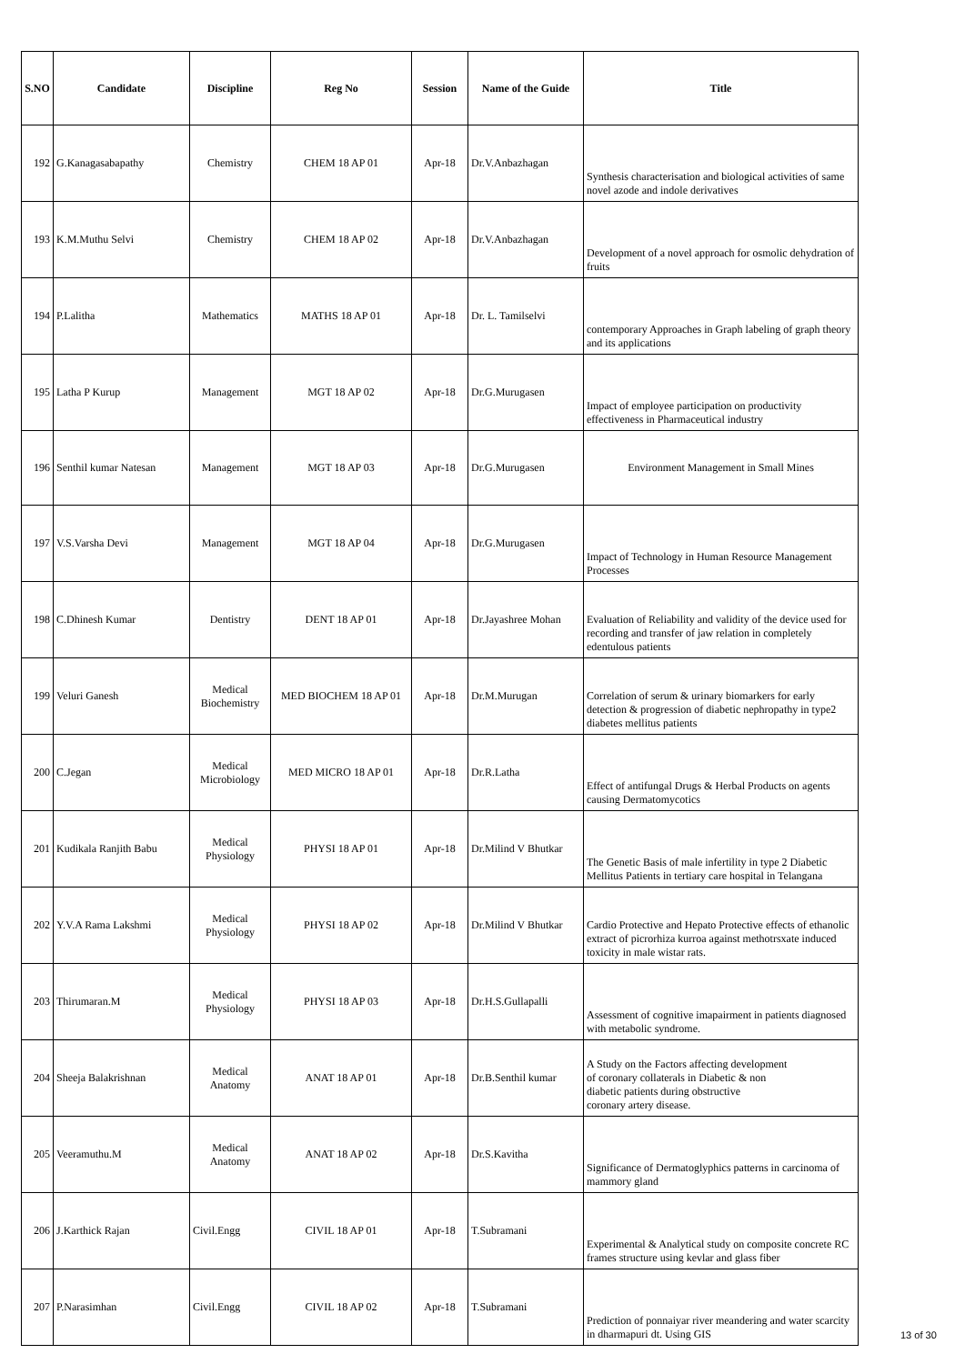| S.NO | Candidate | Discipline | Reg No | Session | Name of the Guide | Title |
| --- | --- | --- | --- | --- | --- | --- |
| 192 | G.Kanagasabapathy | Chemistry | CHEM 18 AP 01 | Apr-18 | Dr.V.Anbazhagan | Synthesis characterisation and biological activities of same novel azode and indole derivatives |
| 193 | K.M.Muthu Selvi | Chemistry | CHEM 18 AP 02 | Apr-18 | Dr.V.Anbazhagan | Development of a novel approach for osmolic dehydration of fruits |
| 194 | P.Lalitha | Mathematics | MATHS 18 AP 01 | Apr-18 | Dr. L. Tamilselvi | contemporary Approaches in Graph labeling of graph theory and its applications |
| 195 | Latha P Kurup | Management | MGT 18 AP 02 | Apr-18 | Dr.G.Murugasen | Impact of employee participation on productivity effectiveness in Pharmaceutical industry |
| 196 | Senthil kumar Natesan | Management | MGT 18 AP 03 | Apr-18 | Dr.G.Murugasen | Environment Management in Small Mines |
| 197 | V.S.Varsha Devi | Management | MGT 18 AP 04 | Apr-18 | Dr.G.Murugasen | Impact of Technology in Human Resource Management Processes |
| 198 | C.Dhinesh Kumar | Dentistry | DENT 18 AP 01 | Apr-18 | Dr.Jayashree Mohan | Evaluation of Reliability and validity of the device used for recording and transfer of jaw relation in completely edentulous patients |
| 199 | Veluri Ganesh | Medical Biochemistry | MED BIOCHEM 18 AP 01 | Apr-18 | Dr.M.Murugan | Correlation of serum & urinary biomarkers for early detection & progression of diabetic nephropathy in type2 diabetes mellitus patients |
| 200 | C.Jegan | Medical Microbiology | MED MICRO 18 AP 01 | Apr-18 | Dr.R.Latha | Effect of antifungal Drugs & Herbal Products on agents causing Dermatomycotics |
| 201 | Kudikala Ranjith Babu | Medical Physiology | PHYSI 18 AP 01 | Apr-18 | Dr.Milind V Bhutkar | The Genetic Basis of male infertility in type 2 Diabetic Mellitus Patients in tertiary care hospital in Telangana |
| 202 | Y.V.A Rama Lakshmi | Medical Physiology | PHYSI 18 AP 02 | Apr-18 | Dr.Milind V Bhutkar | Cardio Protective and Hepato Protective effects of ethanolic extract of picrorhiza kurroa against methotrsxate induced toxicity in male wistar rats. |
| 203 | Thirumaran.M | Medical Physiology | PHYSI 18 AP 03 | Apr-18 | Dr.H.S.Gullapalli | Assessment of cognitive imapairment in patients diagnosed with metabolic syndrome. |
| 204 | Sheeja Balakrishnan | Medical Anatomy | ANAT 18 AP 01 | Apr-18 | Dr.B.Senthil kumar | A Study on the Factors affecting development of coronary collaterals in Diabetic & non diabetic patients during obstructive coronary artery disease. |
| 205 | Veeramuthu.M | Medical Anatomy | ANAT 18 AP 02 | Apr-18 | Dr.S.Kavitha | Significance of Dermatoglyphics patterns in carcinoma of mammory gland |
| 206 | J.Karthick Rajan | Civil.Engg | CIVIL 18 AP 01 | Apr-18 | T.Subramani | Experimental & Analytical study on composite concrete RC frames structure using kevlar and glass fiber |
| 207 | P.Narasimhan | Civil.Engg | CIVIL 18 AP 02 | Apr-18 | T.Subramani | Prediction of ponnaiyar river meandering and water scarcity in dharmapuri dt. Using GIS |
13 of 30